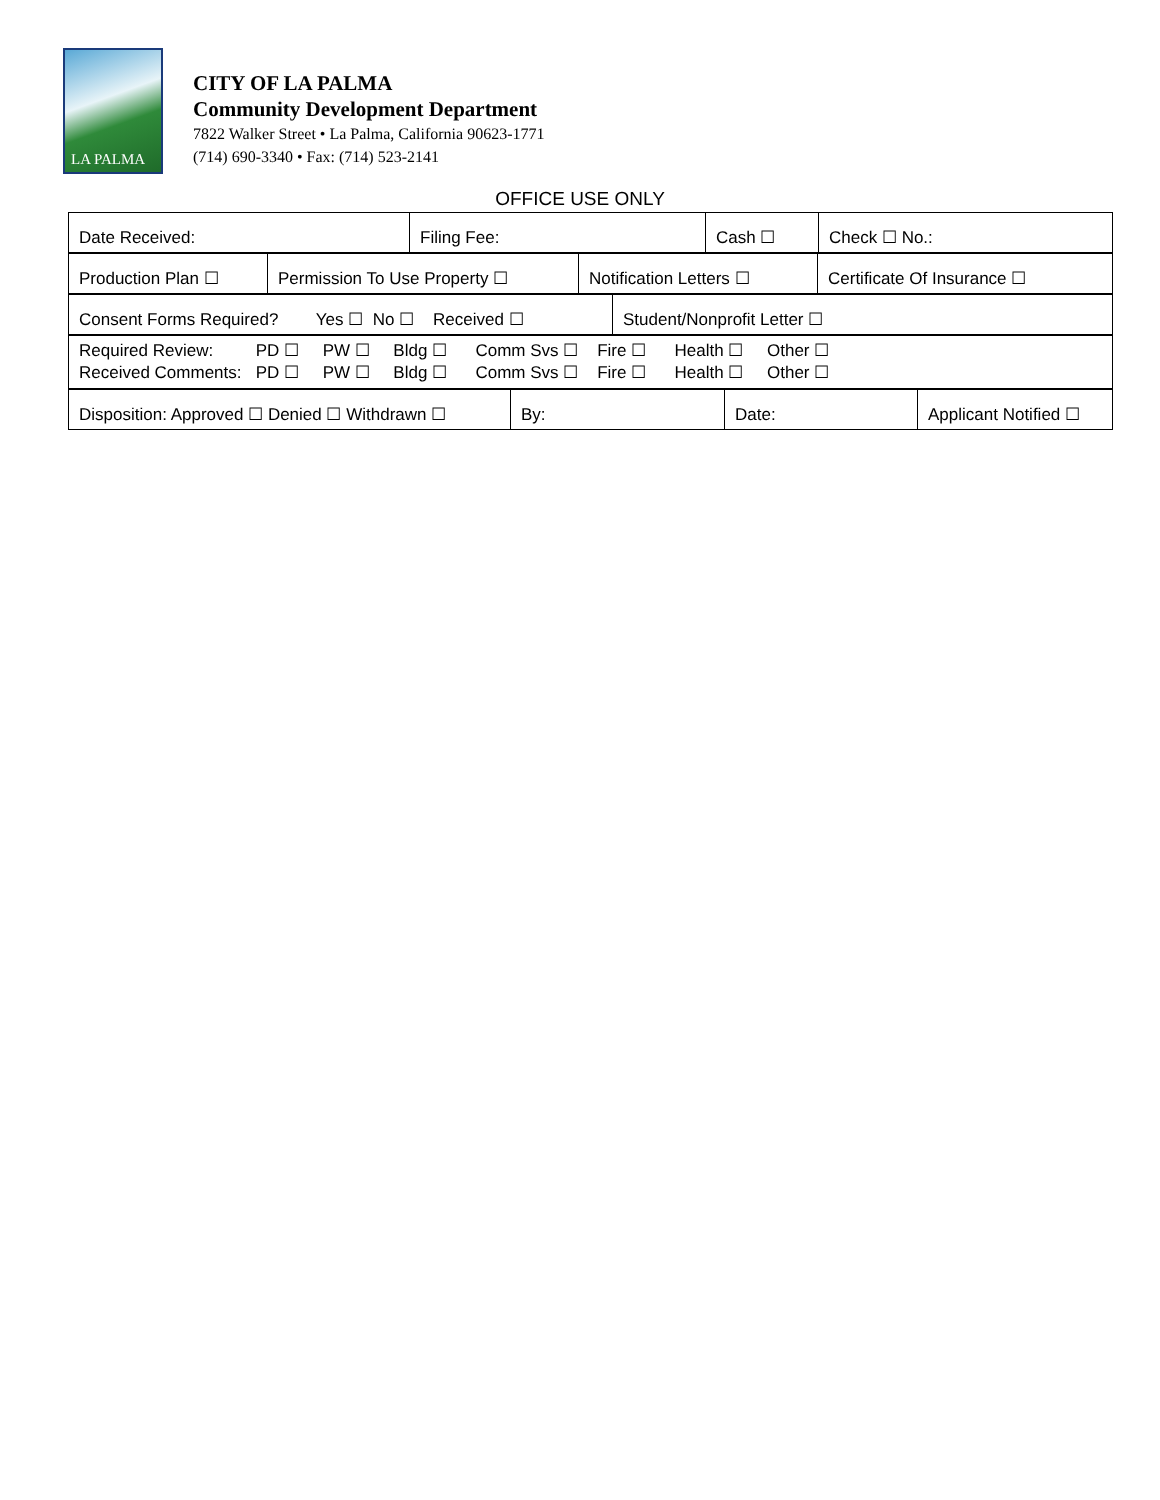LA PALMA
CITY OF LA PALMA
Community Development Department
7822 Walker Street • La Palma, California 90623-1771
(714) 690-3340 • Fax: (714) 523-2141
OFFICE USE ONLY
| Date Received: | Filing Fee: | Cash ☐ | Check ☐ No.: |
| Production Plan ☐ | Permission To Use Property ☐ | Notification Letters ☐ | Certificate Of Insurance ☐ |
| Consent Forms Required? Yes ☐ No ☐ Received ☐ | Student/Nonprofit Letter ☐ |
| Required Review: PD ☐ PW ☐ Bldg ☐ Comm Svs ☐ Fire ☐ Health ☐ Other ☐ Received Comments: PD ☐ PW ☐ Bldg ☐ Comm Svs ☐ Fire ☐ Health ☐ Other ☐ |
| Disposition: Approved ☐ Denied ☐ Withdrawn ☐ | By: | Date: | Applicant Notified ☐ |